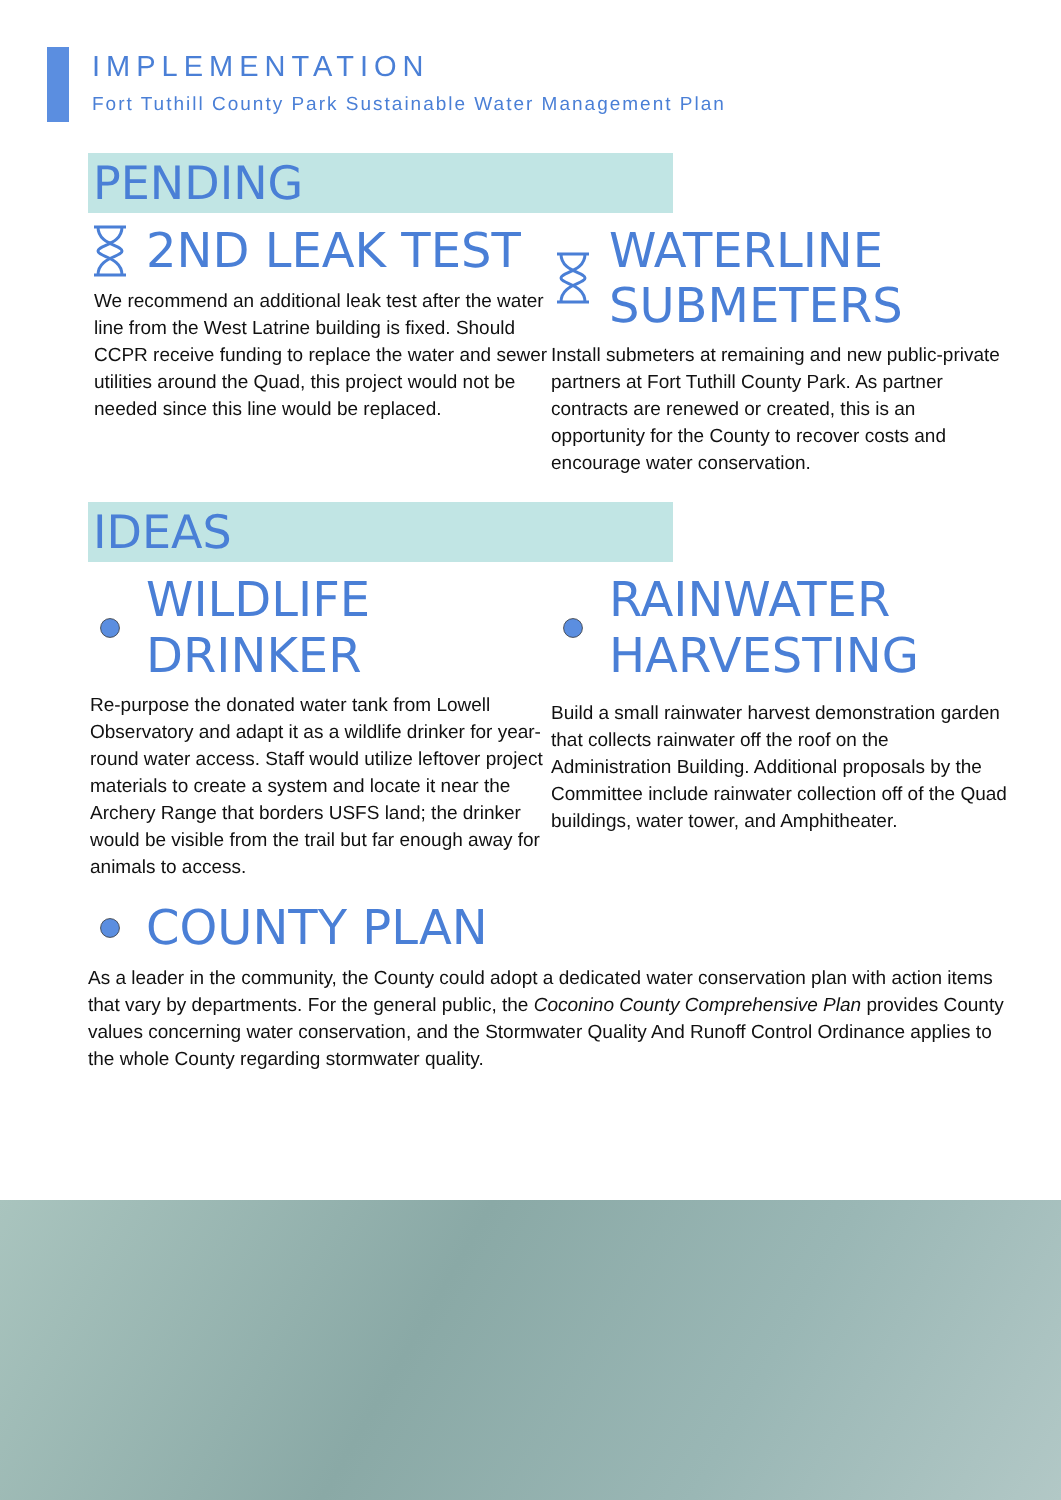IMPLEMENTATION
Fort Tuthill County Park Sustainable Water Management Plan
PENDING
2ND LEAK TEST
We recommend an additional leak test after the water line from the West Latrine building is fixed. Should CCPR receive funding to replace the water and sewer utilities around the Quad, this project would not be needed since this line would be replaced.
WATERLINE
SUBMETERS
Install submeters at remaining and new public-private partners at Fort Tuthill County Park. As partner contracts are renewed or created, this is an opportunity for the County to recover costs and encourage water conservation.
IDEAS
WILDLIFE DRINKER
Re-purpose the donated water tank from Lowell Observatory and adapt it as a wildlife drinker for year-round water access. Staff would utilize leftover project materials to create a system and locate it near the Archery Range that borders USFS land; the drinker would be visible from the trail but far enough away for animals to access.
RAINWATER
HARVESTING
Build a small rainwater harvest demonstration garden that collects rainwater off the roof on the Administration Building. Additional proposals by the Committee include rainwater collection off of the Quad buildings, water tower, and Amphitheater.
COUNTY PLAN
As a leader in the community, the County could adopt a dedicated water conservation plan with action items that vary by departments. For the general public, the Coconino County Comprehensive Plan provides County values concerning water conservation, and the Stormwater Quality And Runoff Control Ordinance applies to the whole County regarding stormwater quality.